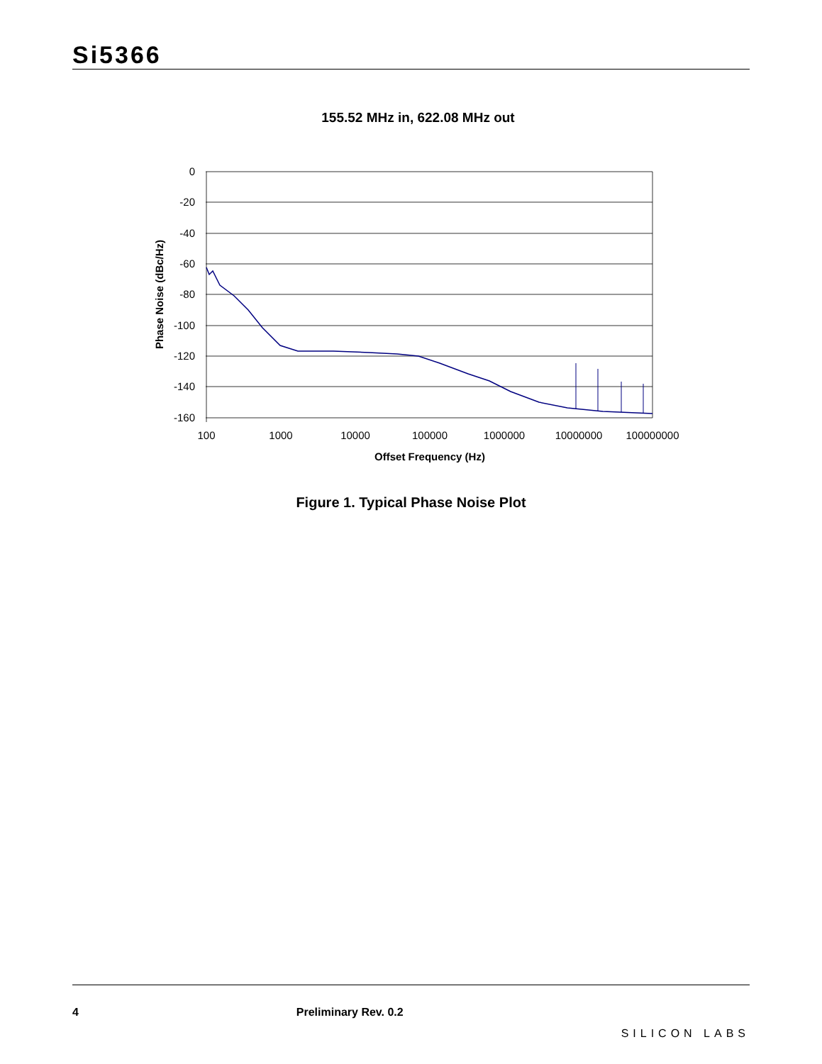Si5366
155.52 MHz in, 622.08 MHz out
0
-20
-40
-60
-80
-100
-120
-140
-160
100
1000
10000
100000
1000000
10000000
100000000
Offset Frequency (Hz)
Phase Noise (dBc/Hz)
Figure 1. Typical Phase Noise Plot
4 Preliminary Rev. 0.2 SILICON LABS